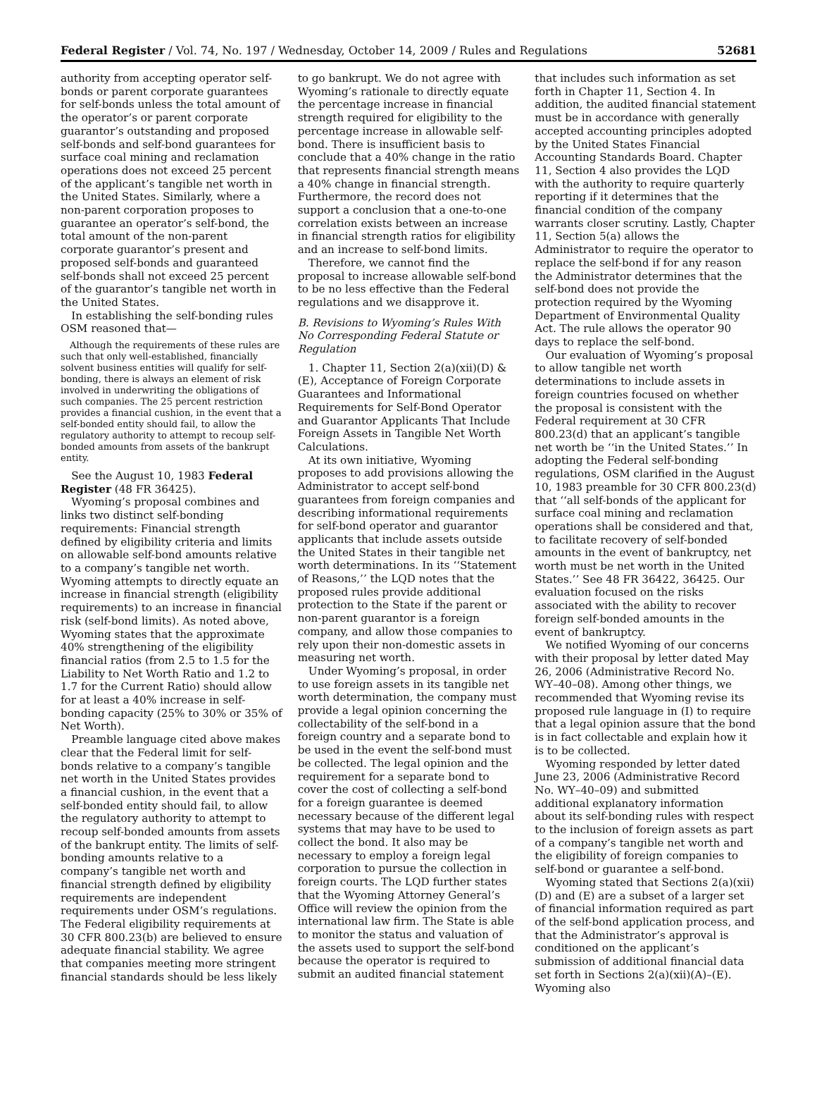Federal Register / Vol. 74, No. 197 / Wednesday, October 14, 2009 / Rules and Regulations 52681
authority from accepting operator self-bonds or parent corporate guarantees for self-bonds unless the total amount of the operator’s or parent corporate guarantor’s outstanding and proposed self-bonds and self-bond guarantees for surface coal mining and reclamation operations does not exceed 25 percent of the applicant’s tangible net worth in the United States. Similarly, where a non-parent corporation proposes to guarantee an operator’s self-bond, the total amount of the non-parent corporate guarantor’s present and proposed self-bonds and guaranteed self-bonds shall not exceed 25 percent of the guarantor’s tangible net worth in the United States.
In establishing the self-bonding rules OSM reasoned that—
Although the requirements of these rules are such that only well-established, financially solvent business entities will qualify for self-bonding, there is always an element of risk involved in underwriting the obligations of such companies. The 25 percent restriction provides a financial cushion, in the event that a self-bonded entity should fail, to allow the regulatory authority to attempt to recoup self-bonded amounts from assets of the bankrupt entity.
See the August 10, 1983 Federal Register (48 FR 36425).
Wyoming’s proposal combines and links two distinct self-bonding requirements: Financial strength defined by eligibility criteria and limits on allowable self-bond amounts relative to a company’s tangible net worth. Wyoming attempts to directly equate an increase in financial strength (eligibility requirements) to an increase in financial risk (self-bond limits). As noted above, Wyoming states that the approximate 40% strengthening of the eligibility financial ratios (from 2.5 to 1.5 for the Liability to Net Worth Ratio and 1.2 to 1.7 for the Current Ratio) should allow for at least a 40% increase in self-bonding capacity (25% to 30% or 35% of Net Worth).
Preamble language cited above makes clear that the Federal limit for self-bonds relative to a company’s tangible net worth in the United States provides a financial cushion, in the event that a self-bonded entity should fail, to allow the regulatory authority to attempt to recoup self-bonded amounts from assets of the bankrupt entity. The limits of self-bonding amounts relative to a company’s tangible net worth and financial strength defined by eligibility requirements are independent requirements under OSM’s regulations. The Federal eligibility requirements at 30 CFR 800.23(b) are believed to ensure adequate financial stability. We agree that companies meeting more stringent financial standards should be less likely
to go bankrupt. We do not agree with Wyoming’s rationale to directly equate the percentage increase in financial strength required for eligibility to the percentage increase in allowable self-bond. There is insufficient basis to conclude that a 40% change in the ratio that represents financial strength means a 40% change in financial strength. Furthermore, the record does not support a conclusion that a one-to-one correlation exists between an increase in financial strength ratios for eligibility and an increase to self-bond limits.
Therefore, we cannot find the proposal to increase allowable self-bond to be no less effective than the Federal regulations and we disapprove it.
B. Revisions to Wyoming’s Rules With No Corresponding Federal Statute or Regulation
1. Chapter 11, Section 2(a)(xii)(D) & (E), Acceptance of Foreign Corporate Guarantees and Informational Requirements for Self-Bond Operator and Guarantor Applicants That Include Foreign Assets in Tangible Net Worth Calculations.
At its own initiative, Wyoming proposes to add provisions allowing the Administrator to accept self-bond guarantees from foreign companies and describing informational requirements for self-bond operator and guarantor applicants that include assets outside the United States in their tangible net worth determinations. In its ‘‘Statement of Reasons,’’ the LQD notes that the proposed rules provide additional protection to the State if the parent or non-parent guarantor is a foreign company, and allow those companies to rely upon their non-domestic assets in measuring net worth.
Under Wyoming’s proposal, in order to use foreign assets in its tangible net worth determination, the company must provide a legal opinion concerning the collectability of the self-bond in a foreign country and a separate bond to be used in the event the self-bond must be collected. The legal opinion and the requirement for a separate bond to cover the cost of collecting a self-bond for a foreign guarantee is deemed necessary because of the different legal systems that may have to be used to collect the bond. It also may be necessary to employ a foreign legal corporation to pursue the collection in foreign courts. The LQD further states that the Wyoming Attorney General’s Office will review the opinion from the international law firm. The State is able to monitor the status and valuation of the assets used to support the self-bond because the operator is required to submit an audited financial statement
that includes such information as set forth in Chapter 11, Section 4. In addition, the audited financial statement must be in accordance with generally accepted accounting principles adopted by the United States Financial Accounting Standards Board. Chapter 11, Section 4 also provides the LQD with the authority to require quarterly reporting if it determines that the financial condition of the company warrants closer scrutiny. Lastly, Chapter 11, Section 5(a) allows the Administrator to require the operator to replace the self-bond if for any reason the Administrator determines that the self-bond does not provide the protection required by the Wyoming Department of Environmental Quality Act. The rule allows the operator 90 days to replace the self-bond.
Our evaluation of Wyoming’s proposal to allow tangible net worth determinations to include assets in foreign countries focused on whether the proposal is consistent with the Federal requirement at 30 CFR 800.23(d) that an applicant’s tangible net worth be ‘‘in the United States.’’ In adopting the Federal self-bonding regulations, OSM clarified in the August 10, 1983 preamble for 30 CFR 800.23(d) that ‘‘all self-bonds of the applicant for surface coal mining and reclamation operations shall be considered and that, to facilitate recovery of self-bonded amounts in the event of bankruptcy, net worth must be net worth in the United States.’’ See 48 FR 36422, 36425. Our evaluation focused on the risks associated with the ability to recover foreign self-bonded amounts in the event of bankruptcy.
We notified Wyoming of our concerns with their proposal by letter dated May 26, 2006 (Administrative Record No. WY–40–08). Among other things, we recommended that Wyoming revise its proposed rule language in (I) to require that a legal opinion assure that the bond is in fact collectable and explain how it is to be collected.
Wyoming responded by letter dated June 23, 2006 (Administrative Record No. WY–40–09) and submitted additional explanatory information about its self-bonding rules with respect to the inclusion of foreign assets as part of a company’s tangible net worth and the eligibility of foreign companies to self-bond or guarantee a self-bond.
Wyoming stated that Sections 2(a)(xii)(D) and (E) are a subset of a larger set of financial information required as part of the self-bond application process, and that the Administrator’s approval is conditioned on the applicant’s submission of additional financial data set forth in Sections 2(a)(xii)(A)–(E). Wyoming also